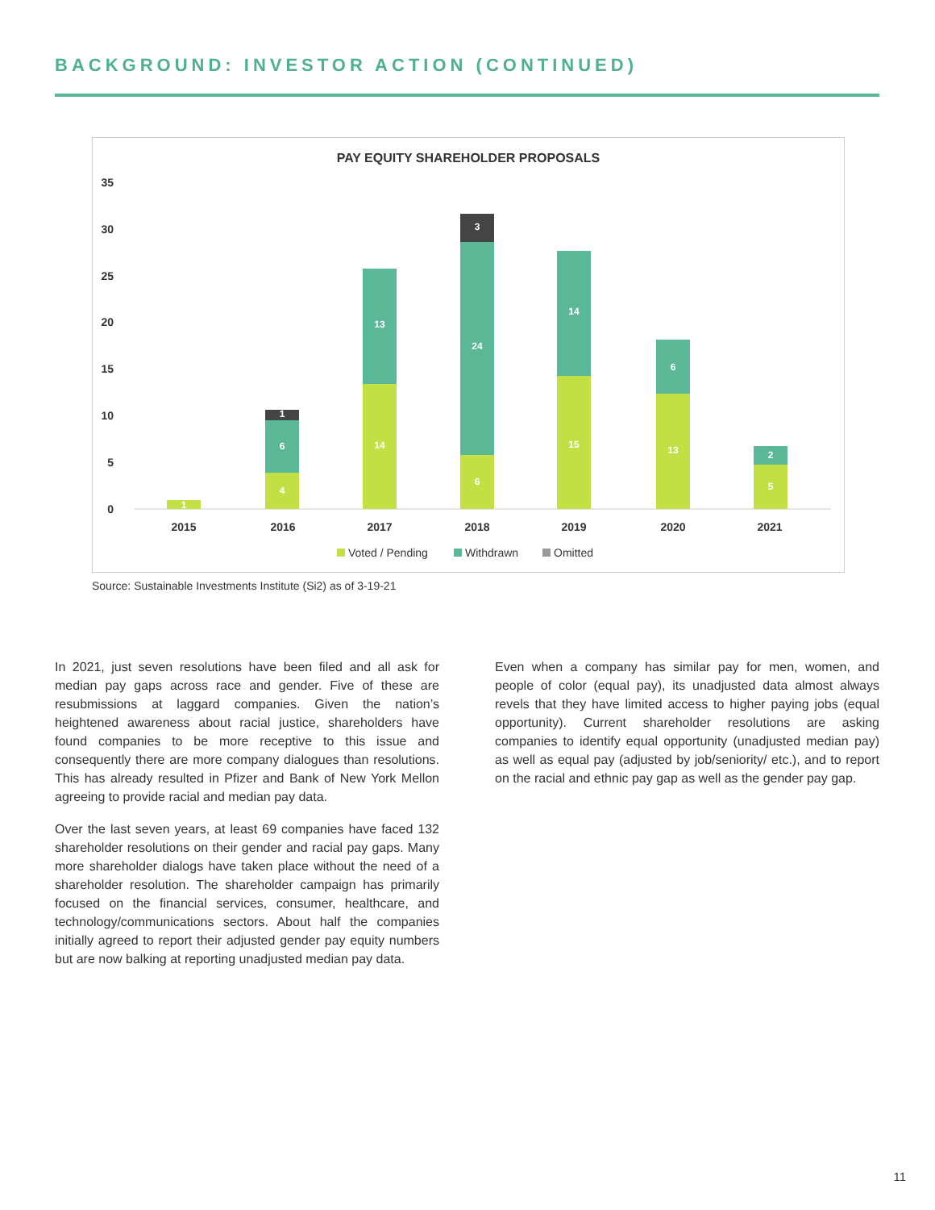BACKGROUND: INVESTOR ACTION (CONTINUED)
PAY EQUITY SHAREHOLDER PROPOSALS
35
30
25
20
15
10
5
0
1
4
6
1
14
13
6
24
3
15
14
13
6
5
2
2015
2016
2017
2018
2019
2020
2021
Voted / Pending
Withdrawn
Omitted
Source: Sustainable Investments Institute (Si2) as of 3-19-21
In 2021, just seven resolutions have been filed and all ask for median pay gaps across race and gender. Five of these are resubmissions at laggard companies. Given the nation’s heightened awareness about racial justice, shareholders have found companies to be more receptive to this issue and consequently there are more company dialogues than resolutions. This has already resulted in Pfizer and Bank of New York Mellon agreeing to provide racial and median pay data.
Over the last seven years, at least 69 companies have faced 132 shareholder resolutions on their gender and racial pay gaps. Many more shareholder dialogs have taken place without the need of a shareholder resolution. The shareholder campaign has primarily focused on the financial services, consumer, healthcare, and technology/communications sectors. About half the companies initially agreed to report their adjusted gender pay equity numbers but are now balking at reporting unadjusted median pay data.
Even when a company has similar pay for men, women, and people of color (equal pay), its unadjusted data almost always revels that they have limited access to higher paying jobs (equal opportunity). Current shareholder resolutions are asking companies to identify equal opportunity (unadjusted median pay) as well as equal pay (adjusted by job/seniority/ etc.), and to report on the racial and ethnic pay gap as well as the gender pay gap.
11